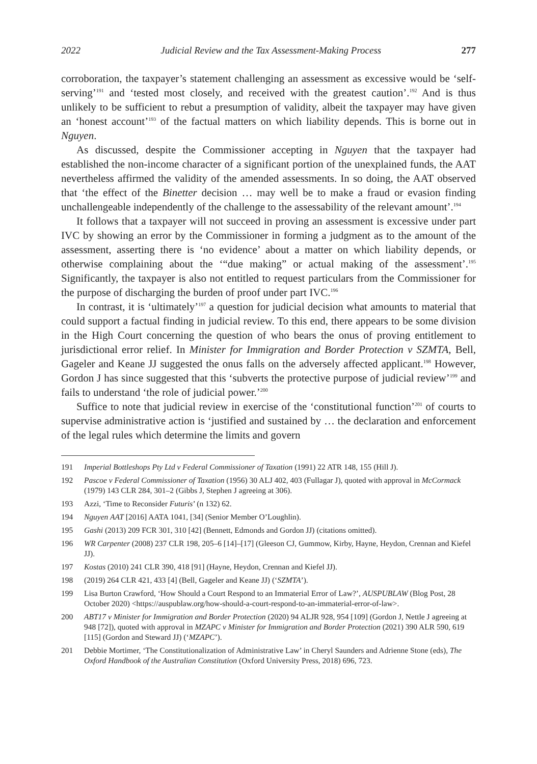2022 Judicial Review and the Tax Assessment-Making Process 277
corroboration, the taxpayer’s statement challenging an assessment as excessive would be ‘self-serving’<sup>191</sup> and ‘tested most closely, and received with the greatest caution’.<sup>192</sup> And is thus unlikely to be sufficient to rebut a presumption of validity, albeit the taxpayer may have given an ‘honest account’<sup>193</sup> of the factual matters on which liability depends. This is borne out in Nguyen.
As discussed, despite the Commissioner accepting in Nguyen that the taxpayer had established the non-income character of a significant portion of the unexplained funds, the AAT nevertheless affirmed the validity of the amended assessments. In so doing, the AAT observed that ‘the effect of the Binetter decision … may well be to make a fraud or evasion finding unchallengeable independently of the challenge to the assessability of the relevant amount’.<sup>194</sup>
It follows that a taxpayer will not succeed in proving an assessment is excessive under part IVC by showing an error by the Commissioner in forming a judgment as to the amount of the assessment, asserting there is ‘no evidence’ about a matter on which liability depends, or otherwise complaining about the ‘“due making” or actual making of the assessment’.<sup>195</sup> Significantly, the taxpayer is also not entitled to request particulars from the Commissioner for the purpose of discharging the burden of proof under part IVC.<sup>196</sup>
In contrast, it is ‘ultimately’<sup>197</sup> a question for judicial decision what amounts to material that could support a factual finding in judicial review. To this end, there appears to be some division in the High Court concerning the question of who bears the onus of proving entitlement to jurisdictional error relief. In Minister for Immigration and Border Protection v SZMTA, Bell, Gageler and Keane JJ suggested the onus falls on the adversely affected applicant.<sup>198</sup> However, Gordon J has since suggested that this ‘subverts the protective purpose of judicial review’<sup>199</sup> and fails to understand ‘the role of judicial power.’<sup>200</sup>
Suffice to note that judicial review in exercise of the ‘constitutional function’<sup>201</sup> of courts to supervise administrative action is ‘justified and sustained by … the declaration and enforcement of the legal rules which determine the limits and govern
191 Imperial Bottleshops Pty Ltd v Federal Commissioner of Taxation (1991) 22 ATR 148, 155 (Hill J).
192 Pascoe v Federal Commissioner of Taxation (1956) 30 ALJ 402, 403 (Fullagar J), quoted with approval in McCormack (1979) 143 CLR 284, 301–2 (Gibbs J, Stephen J agreeing at 306).
193 Azzi, ‘Time to Reconsider Futuris’ (n 132) 62.
194 Nguyen AAT [2016] AATA 1041, [34] (Senior Member O’Loughlin).
195 Gashi (2013) 209 FCR 301, 310 [42] (Bennett, Edmonds and Gordon JJ) (citations omitted).
196 WR Carpenter (2008) 237 CLR 198, 205–6 [14]–[17] (Gleeson CJ, Gummow, Kirby, Hayne, Heydon, Crennan and Kiefel JJ).
197 Kostas (2010) 241 CLR 390, 418 [91] (Hayne, Heydon, Crennan and Kiefel JJ).
198 (2019) 264 CLR 421, 433 [4] (Bell, Gageler and Keane JJ) (‘SZMTA’).
199 Lisa Burton Crawford, ‘How Should a Court Respond to an Immaterial Error of Law?’, AUSPUBLAW (Blog Post, 28 October 2020) <https://auspublaw.org/how-should-a-court-respond-to-an-immaterial-error-of-law>.
200 ABT17 v Minister for Immigration and Border Protection (2020) 94 ALJR 928, 954 [109] (Gordon J, Nettle J agreeing at 948 [72]), quoted with approval in MZAPC v Minister for Immigration and Border Protection (2021) 390 ALR 590, 619 [115] (Gordon and Steward JJ) (‘MZAPC’).
201 Debbie Mortimer, ‘The Constitutionalization of Administrative Law’ in Cheryl Saunders and Adrienne Stone (eds), The Oxford Handbook of the Australian Constitution (Oxford University Press, 2018) 696, 723.